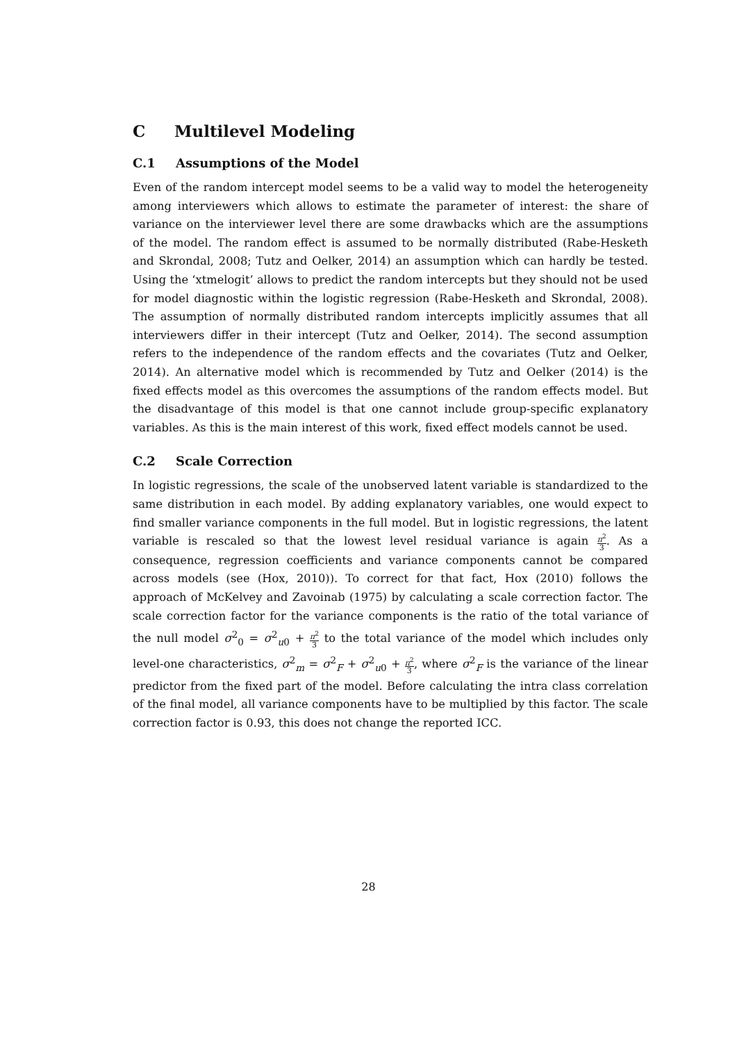C Multilevel Modeling
C.1 Assumptions of the Model
Even of the random intercept model seems to be a valid way to model the heterogeneity among interviewers which allows to estimate the parameter of interest: the share of variance on the interviewer level there are some drawbacks which are the assumptions of the model. The random effect is assumed to be normally distributed (Rabe-Hesketh and Skrondal, 2008; Tutz and Oelker, 2014) an assumption which can hardly be tested. Using the ‘xtmelogit’ allows to predict the random intercepts but they should not be used for model diagnostic within the logistic regression (Rabe-Hesketh and Skrondal, 2008). The assumption of normally distributed random intercepts implicitly assumes that all interviewers differ in their intercept (Tutz and Oelker, 2014). The second assumption refers to the independence of the random effects and the covariates (Tutz and Oelker, 2014). An alternative model which is recommended by Tutz and Oelker (2014) is the fixed effects model as this overcomes the assumptions of the random effects model. But the disadvantage of this model is that one cannot include group-specific explanatory variables. As this is the main interest of this work, fixed effect models cannot be used.
C.2 Scale Correction
In logistic regressions, the scale of the unobserved latent variable is standardized to the same distribution in each model. By adding explanatory variables, one would expect to find smaller variance components in the full model. But in logistic regressions, the latent variable is rescaled so that the lowest level residual variance is again π<sup>2</sup> 3. As a consequence, regression coefficients and variance components cannot be compared across models (see (Hox, 2010)). To correct for that fact, Hox (2010) follows the approach of McKelvey and Zavoinab (1975) by calculating a scale correction factor. The scale correction factor for the variance components is the ratio of the total variance of the null model σ<sup>2</sup><sub>0</sub> = σ<sup>2</sup><sub>u0</sub> + π<sup>2</sup> 3 to the total variance of the model which includes only level-one characteristics, σ<sup>2</sup><sub>m</sub> = σ<sup>2</sup><sub>F</sub> + σ<sup>2</sup><sub>u0</sub> + π<sup>2</sup> 3, where σ<sup>2</sup><sub>F</sub> is the variance of the linear predictor from the fixed part of the model. Before calculating the intra class correlation of the final model, all variance components have to be multiplied by this factor. The scale correction factor is 0.93, this does not change the reported ICC.
28